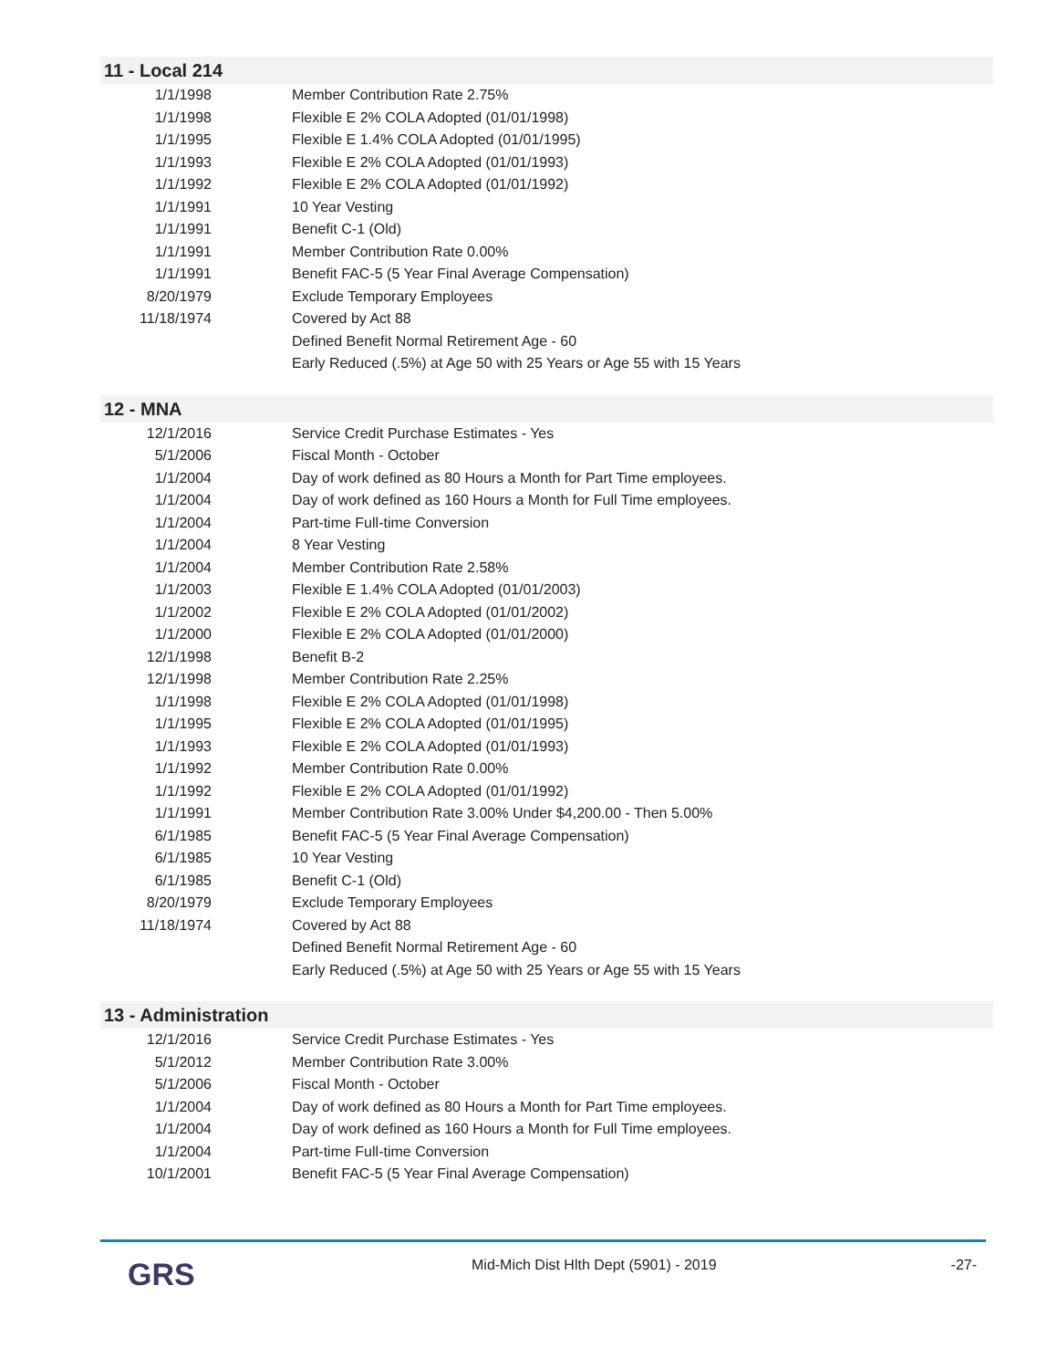11 - Local 214
| 1/1/1998 | Member Contribution Rate 2.75% |
| 1/1/1998 | Flexible E 2% COLA Adopted (01/01/1998) |
| 1/1/1995 | Flexible E 1.4% COLA Adopted (01/01/1995) |
| 1/1/1993 | Flexible E 2% COLA Adopted (01/01/1993) |
| 1/1/1992 | Flexible E 2% COLA Adopted (01/01/1992) |
| 1/1/1991 | 10 Year Vesting |
| 1/1/1991 | Benefit C-1 (Old) |
| 1/1/1991 | Member Contribution Rate 0.00% |
| 1/1/1991 | Benefit FAC-5 (5 Year Final Average Compensation) |
| 8/20/1979 | Exclude Temporary Employees |
| 11/18/1974 | Covered by Act 88 |
| | Defined Benefit Normal Retirement Age - 60 |
| | Early Reduced (.5%) at Age 50 with 25 Years or Age 55 with 15 Years |
12 - MNA
| 12/1/2016 | Service Credit Purchase Estimates - Yes |
| 5/1/2006 | Fiscal Month - October |
| 1/1/2004 | Day of work defined as 80 Hours a Month for Part Time employees. |
| 1/1/2004 | Day of work defined as 160 Hours a Month for Full Time employees. |
| 1/1/2004 | Part-time Full-time Conversion |
| 1/1/2004 | 8 Year Vesting |
| 1/1/2004 | Member Contribution Rate 2.58% |
| 1/1/2003 | Flexible E 1.4% COLA Adopted (01/01/2003) |
| 1/1/2002 | Flexible E 2% COLA Adopted (01/01/2002) |
| 1/1/2000 | Flexible E 2% COLA Adopted (01/01/2000) |
| 12/1/1998 | Benefit B-2 |
| 12/1/1998 | Member Contribution Rate 2.25% |
| 1/1/1998 | Flexible E 2% COLA Adopted (01/01/1998) |
| 1/1/1995 | Flexible E 2% COLA Adopted (01/01/1995) |
| 1/1/1993 | Flexible E 2% COLA Adopted (01/01/1993) |
| 1/1/1992 | Member Contribution Rate 0.00% |
| 1/1/1992 | Flexible E 2% COLA Adopted (01/01/1992) |
| 1/1/1991 | Member Contribution Rate 3.00% Under $4,200.00 - Then 5.00% |
| 6/1/1985 | Benefit FAC-5 (5 Year Final Average Compensation) |
| 6/1/1985 | 10 Year Vesting |
| 6/1/1985 | Benefit C-1 (Old) |
| 8/20/1979 | Exclude Temporary Employees |
| 11/18/1974 | Covered by Act 88 |
| | Defined Benefit Normal Retirement Age - 60 |
| | Early Reduced (.5%) at Age 50 with 25 Years or Age 55 with 15 Years |
13 - Administration
| 12/1/2016 | Service Credit Purchase Estimates - Yes |
| 5/1/2012 | Member Contribution Rate 3.00% |
| 5/1/2006 | Fiscal Month - October |
| 1/1/2004 | Day of work defined as 80 Hours a Month for Part Time employees. |
| 1/1/2004 | Day of work defined as 160 Hours a Month for Full Time employees. |
| 1/1/2004 | Part-time Full-time Conversion |
| 10/1/2001 | Benefit FAC-5 (5 Year Final Average Compensation) |
GRS
Mid-Mich Dist Hlth Dept (5901) - 2019
-27-